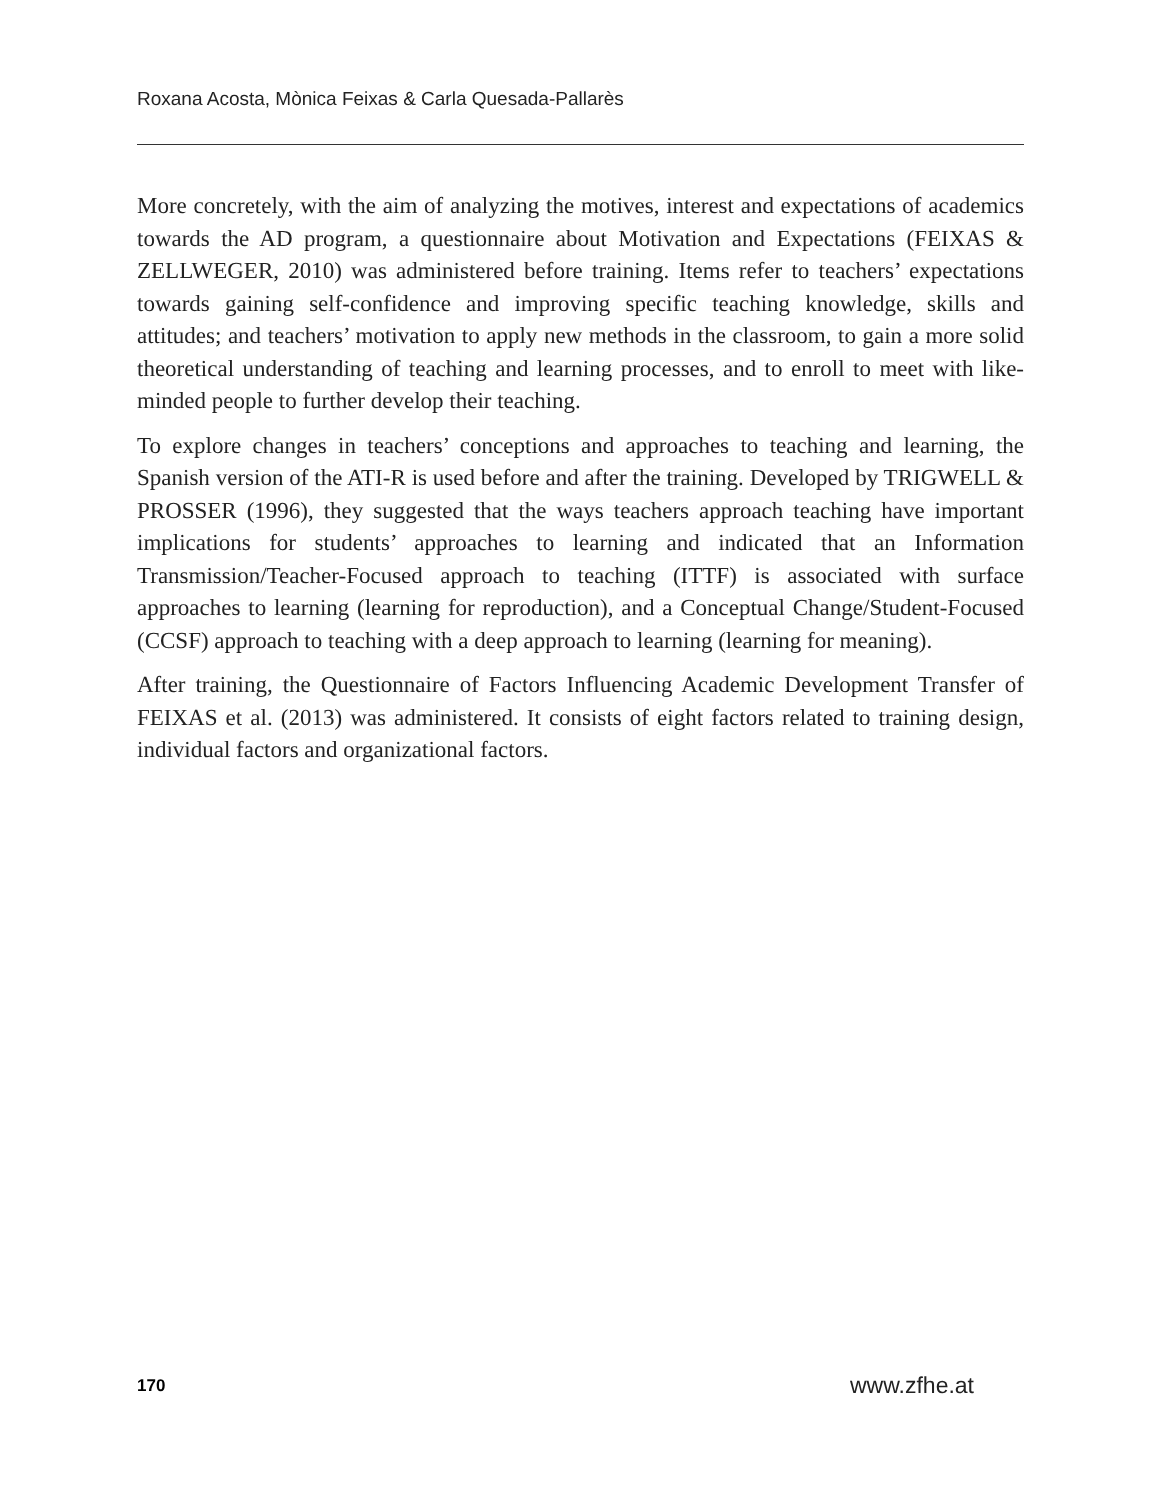Roxana Acosta, Mònica Feixas & Carla Quesada-Pallarès
More concretely, with the aim of analyzing the motives, interest and expectations of academics towards the AD program, a questionnaire about Motivation and Expectations (FEIXAS & ZELLWEGER, 2010) was administered before training. Items refer to teachers’ expectations towards gaining self-confidence and improving specific teaching knowledge, skills and attitudes; and teachers’ motivation to apply new methods in the classroom, to gain a more solid theoretical understanding of teaching and learning processes, and to enroll to meet with like-minded people to further develop their teaching.
To explore changes in teachers’ conceptions and approaches to teaching and learning, the Spanish version of the ATI-R is used before and after the training. Developed by TRIGWELL & PROSSER (1996), they suggested that the ways teachers approach teaching have important implications for students’ approaches to learning and indicated that an Information Transmission/Teacher-Focused approach to teaching (ITTF) is associated with surface approaches to learning (learning for reproduction), and a Conceptual Change/Student-Focused (CCSF) approach to teaching with a deep approach to learning (learning for meaning).
After training, the Questionnaire of Factors Influencing Academic Development Transfer of FEIXAS et al. (2013) was administered. It consists of eight factors related to training design, individual factors and organizational factors.
170 www.zfhe.at